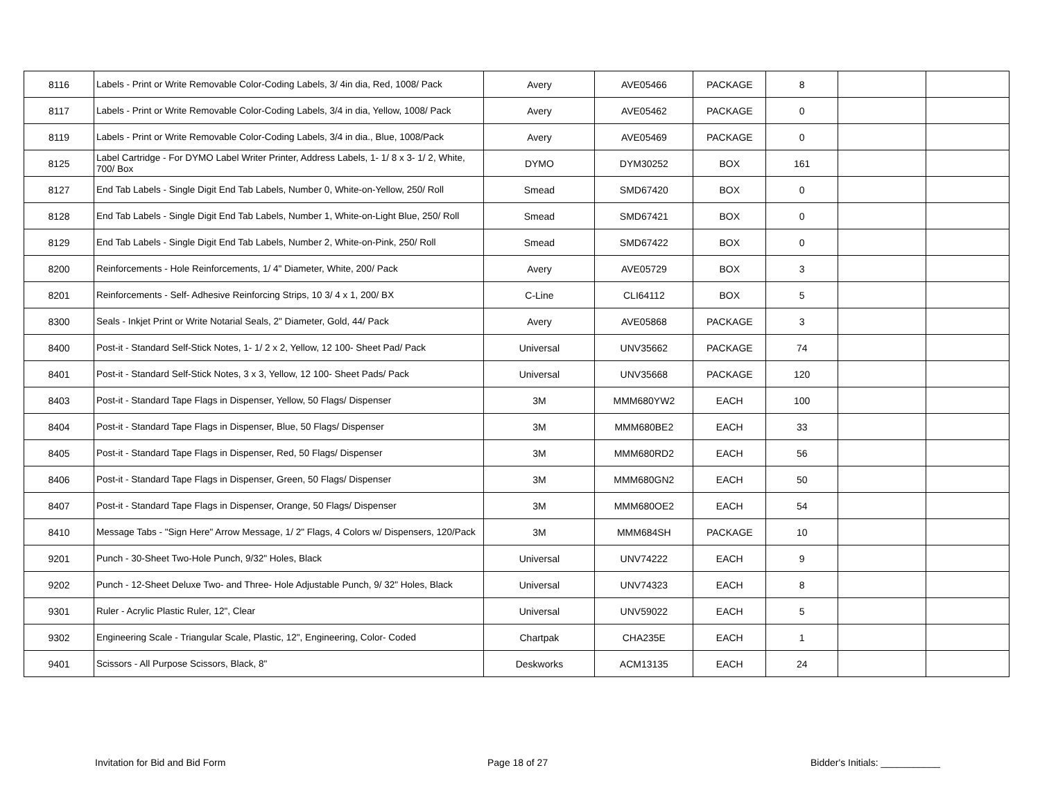| 8116 | Labels - Print or Write Removable Color-Coding Labels, 3/ 4in dia, Red, 1008/ Pack | Avery | AVE05466 | PACKAGE | 8 | | |
| 8117 | Labels - Print or Write Removable Color-Coding Labels, 3/4 in dia, Yellow, 1008/ Pack | Avery | AVE05462 | PACKAGE | 0 | | |
| 8119 | Labels - Print or Write Removable Color-Coding Labels, 3/4 in dia., Blue, 1008/Pack | Avery | AVE05469 | PACKAGE | 0 | | |
| 8125 | Label Cartridge - For DYMO Label Writer Printer, Address Labels, 1- 1/ 8 x 3- 1/ 2, White, 700/ Box | DYMO | DYM30252 | BOX | 161 | | |
| 8127 | End Tab Labels - Single Digit End Tab Labels, Number 0, White-on-Yellow, 250/ Roll | Smead | SMD67420 | BOX | 0 | | |
| 8128 | End Tab Labels - Single Digit End Tab Labels, Number 1, White-on-Light Blue, 250/ Roll | Smead | SMD67421 | BOX | 0 | | |
| 8129 | End Tab Labels - Single Digit End Tab Labels, Number 2, White-on-Pink, 250/ Roll | Smead | SMD67422 | BOX | 0 | | |
| 8200 | Reinforcements - Hole Reinforcements, 1/ 4" Diameter, White, 200/ Pack | Avery | AVE05729 | BOX | 3 | | |
| 8201 | Reinforcements - Self- Adhesive Reinforcing Strips, 10 3/ 4 x 1, 200/ BX | C-Line | CLI64112 | BOX | 5 | | |
| 8300 | Seals - Inkjet Print or Write Notarial Seals, 2" Diameter, Gold, 44/ Pack | Avery | AVE05868 | PACKAGE | 3 | | |
| 8400 | Post-it - Standard Self-Stick Notes, 1- 1/ 2 x 2, Yellow, 12 100- Sheet Pad/ Pack | Universal | UNV35662 | PACKAGE | 74 | | |
| 8401 | Post-it - Standard Self-Stick Notes, 3 x 3, Yellow, 12 100- Sheet Pads/ Pack | Universal | UNV35668 | PACKAGE | 120 | | |
| 8403 | Post-it - Standard Tape Flags in Dispenser, Yellow, 50 Flags/ Dispenser | 3M | MMM680YW2 | EACH | 100 | | |
| 8404 | Post-it - Standard Tape Flags in Dispenser, Blue, 50 Flags/ Dispenser | 3M | MMM680BE2 | EACH | 33 | | |
| 8405 | Post-it - Standard Tape Flags in Dispenser, Red, 50 Flags/ Dispenser | 3M | MMM680RD2 | EACH | 56 | | |
| 8406 | Post-it - Standard Tape Flags in Dispenser, Green, 50 Flags/ Dispenser | 3M | MMM680GN2 | EACH | 50 | | |
| 8407 | Post-it - Standard Tape Flags in Dispenser, Orange, 50 Flags/ Dispenser | 3M | MMM680OE2 | EACH | 54 | | |
| 8410 | Message Tabs - "Sign Here" Arrow Message, 1/ 2" Flags, 4 Colors w/ Dispensers, 120/Pack | 3M | MMM684SH | PACKAGE | 10 | | |
| 9201 | Punch - 30-Sheet Two-Hole Punch, 9/32" Holes, Black | Universal | UNV74222 | EACH | 9 | | |
| 9202 | Punch - 12-Sheet Deluxe Two- and Three- Hole Adjustable Punch, 9/ 32" Holes, Black | Universal | UNV74323 | EACH | 8 | | |
| 9301 | Ruler - Acrylic Plastic Ruler, 12", Clear | Universal | UNV59022 | EACH | 5 | | |
| 9302 | Engineering Scale - Triangular Scale, Plastic, 12", Engineering, Color- Coded | Chartpak | CHA235E | EACH | 1 | | |
| 9401 | Scissors - All Purpose Scissors, Black, 8" | Deskworks | ACM13135 | EACH | 24 | | |
Invitation for Bid and Bid Form Page 18 of 27 Bidder's Initials: ___________